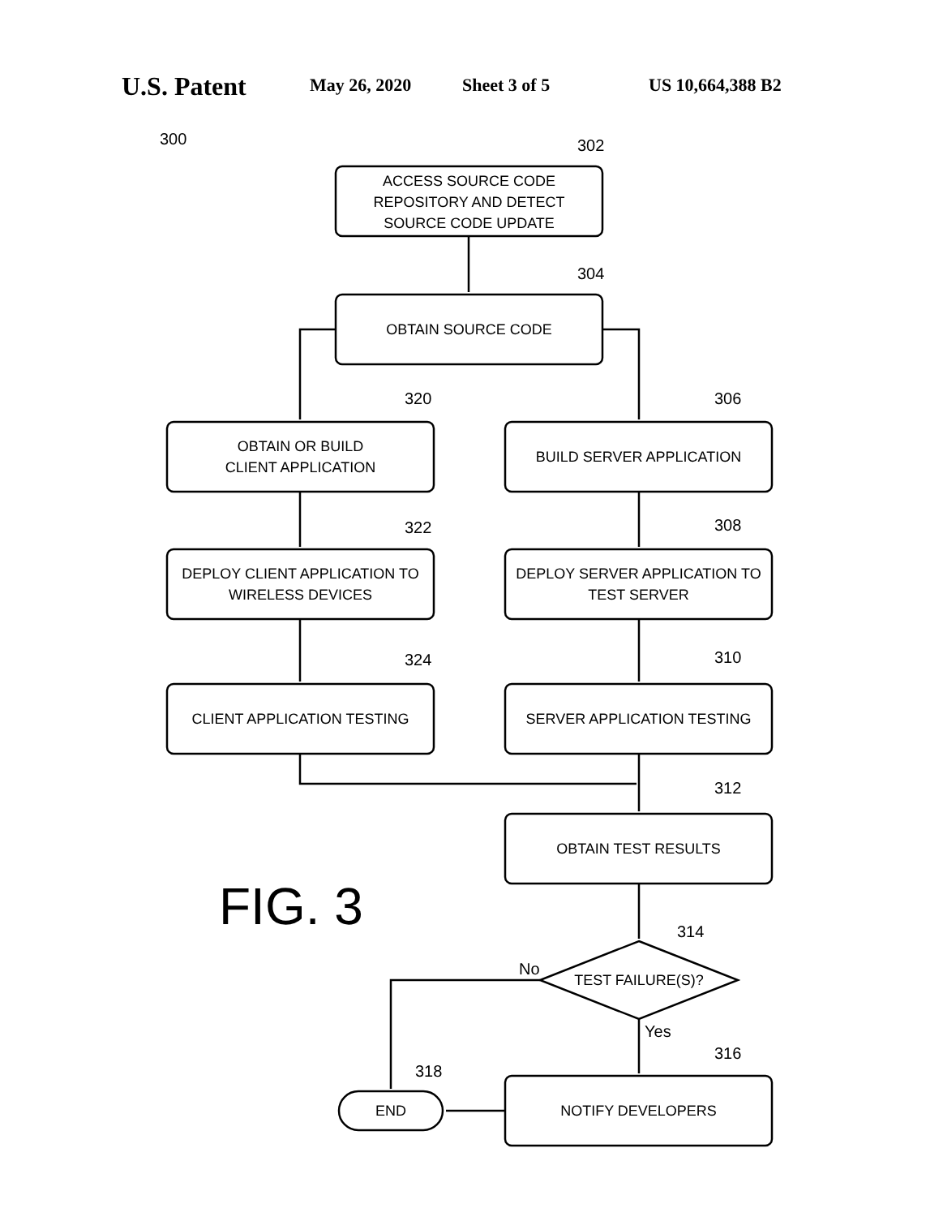U.S. Patent May 26, 2020 Sheet 3 of 5 US 10,664,388 B2
300 302
ACCESS SOURCE CODE
REPOSITORY AND DETECT
SOURCE CODE UPDATE
304
OBTAIN SOURCE CODE
320
OBTAIN OR BUILD
CLIENT APPLICATION
306
BUILD SERVER APPLICATION
322
DEPLOY CLIENT APPLICATION TO
WIRELESS DEVICES
308
DEPLOY SERVER APPLICATION TO
TEST SERVER
324
CLIENT APPLICATION TESTING
310
SERVER APPLICATION TESTING
312
OBTAIN TEST RESULTS
FIG. 3 314
No TEST FAILURE(S)?
Yes
316
NOTIFY DEVELOPERS
318
END